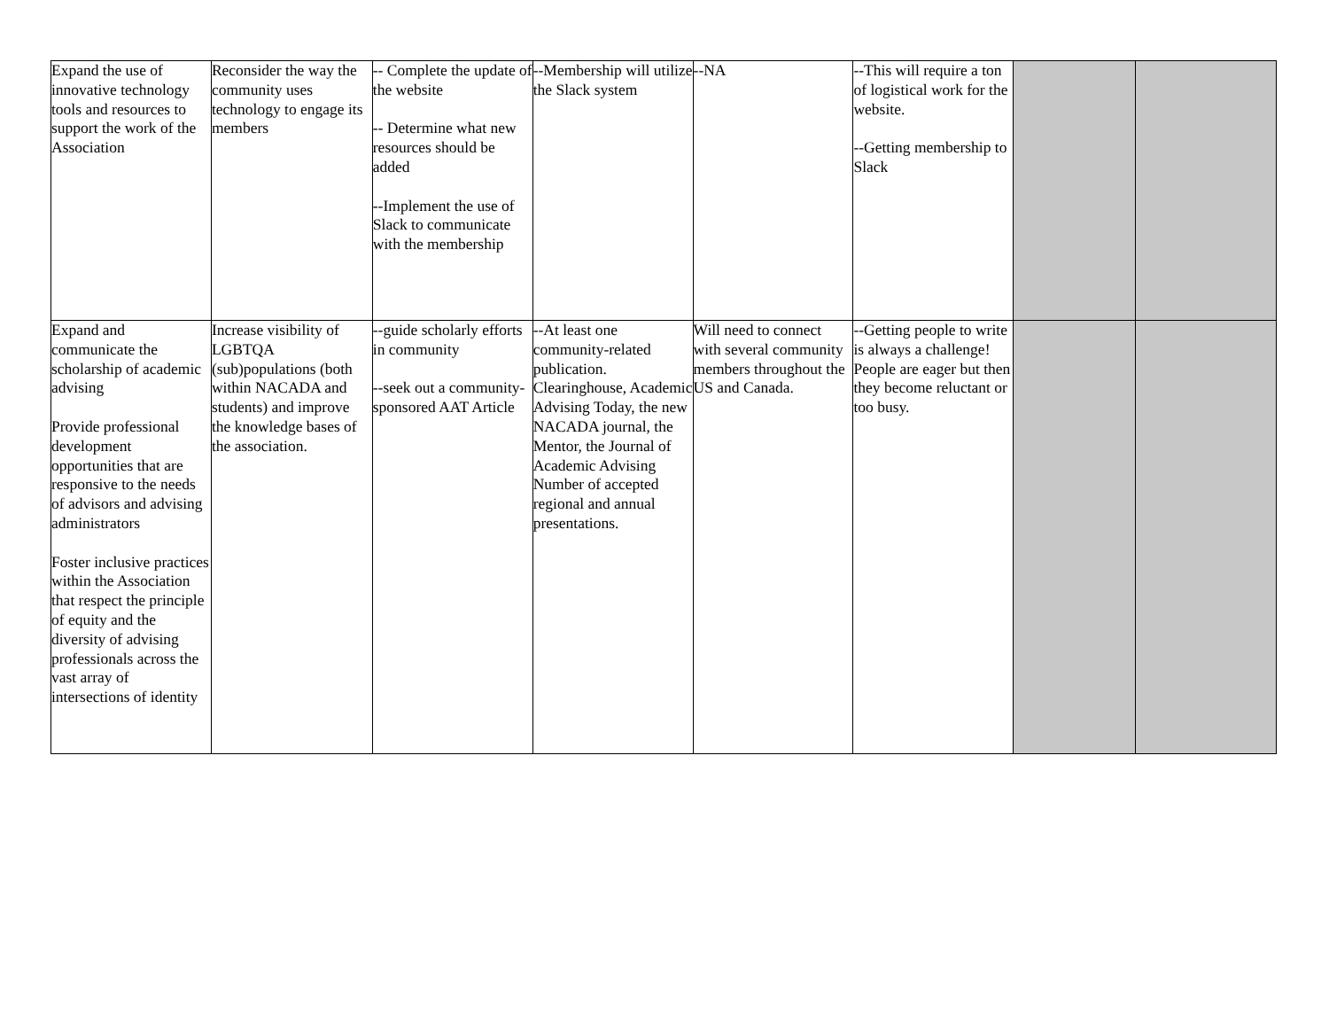| Expand the use of innovative technology tools and resources to support the work of the Association | Reconsider the way the community uses technology to engage its members | -- Complete the update of the website -- Determine what new resources should be added --Implement the use of Slack to communicate with the membership | --Membership will utilize the Slack system | --NA | --This will require a ton of logistical work for the website. --Getting membership to Slack | | |
| Expand and communicate the scholarship of academic advising Provide professional development opportunities that are responsive to the needs of advisors and advising administrators Foster inclusive practices within the Association that respect the principle of equity and the diversity of advising professionals across the vast array of intersections of identity | Increase visibility of LGBTQA (sub)populations (both within NACADA and students) and improve the knowledge bases of the association. | --guide scholarly efforts in community --seek out a community-sponsored AAT Article | --At least one community-related publication. Clearinghouse, Academic Advising Today, the new NACADA journal, the Mentor, the Journal of Academic Advising Number of accepted regional and annual presentations. | Will need to connect with several community members throughout the US and Canada. | --Getting people to write is always a challenge! People are eager but then they become reluctant or too busy. | | |